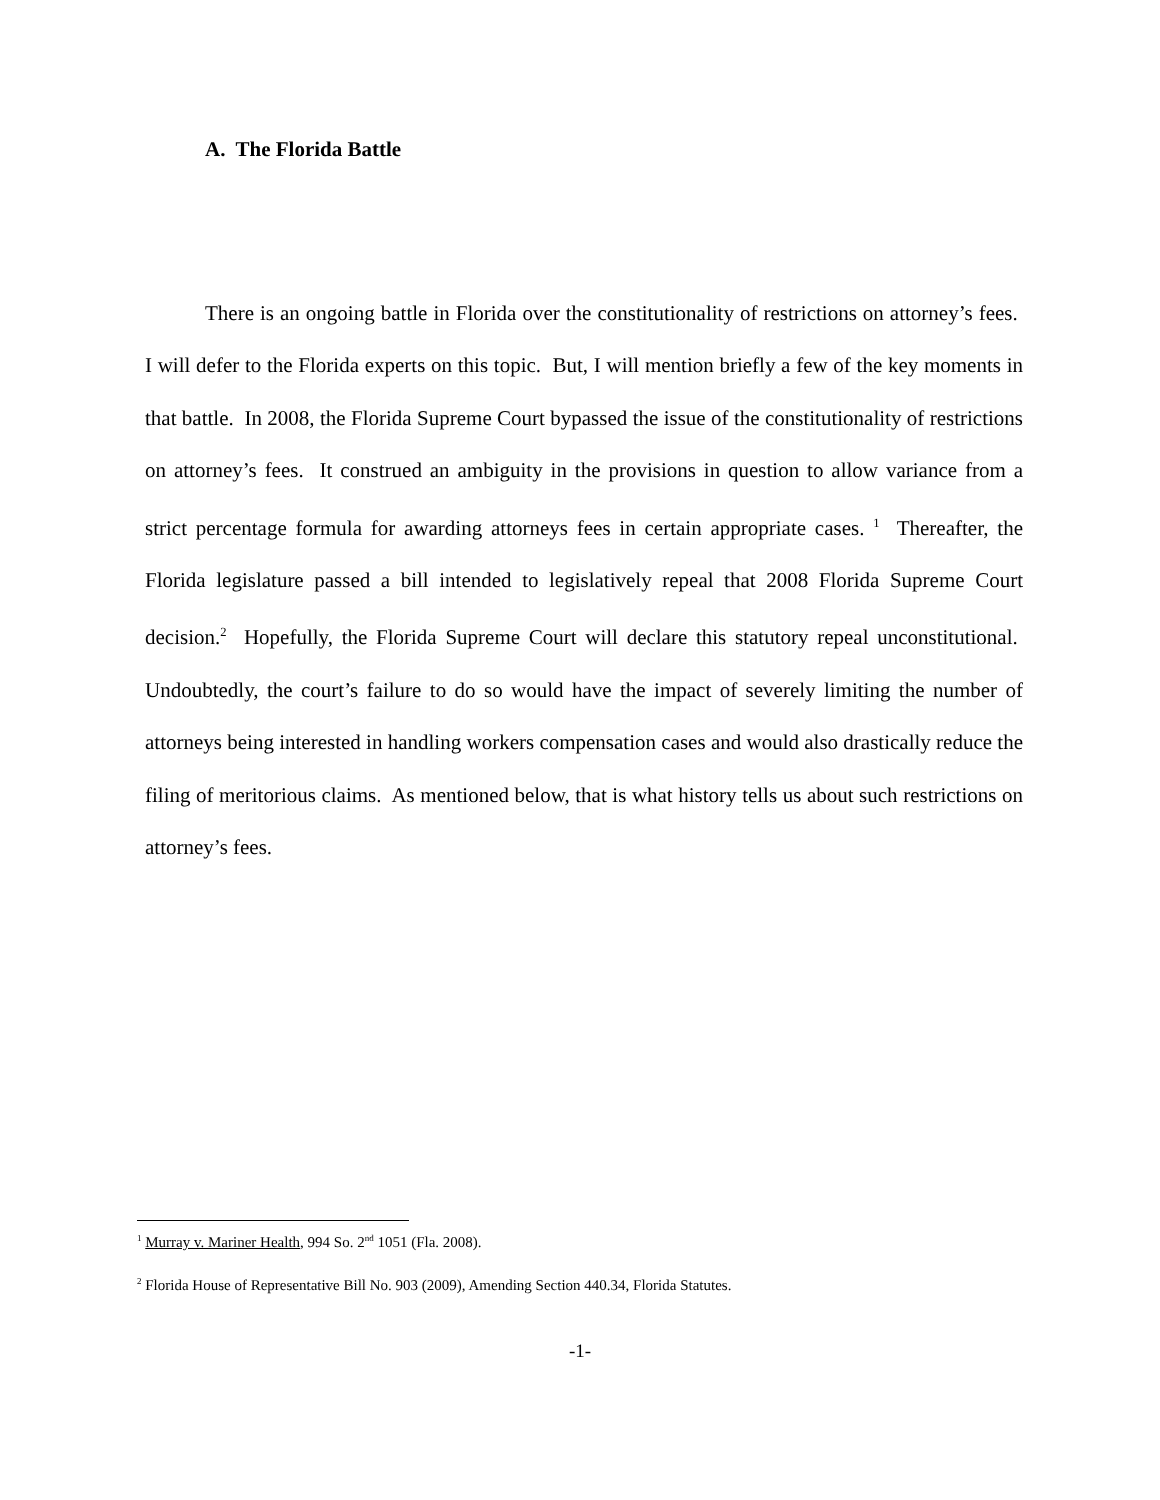A. The Florida Battle
There is an ongoing battle in Florida over the constitutionality of restrictions on attorney’s fees. I will defer to the Florida experts on this topic. But, I will mention briefly a few of the key moments in that battle. In 2008, the Florida Supreme Court bypassed the issue of the constitutionality of restrictions on attorney’s fees. It construed an ambiguity in the provisions in question to allow variance from a strict percentage formula for awarding attorneys fees in certain appropriate cases. <sup>1</sup> Thereafter, the Florida legislature passed a bill intended to legislatively repeal that 2008 Florida Supreme Court decision.<sup>2</sup> Hopefully, the Florida Supreme Court will declare this statutory repeal unconstitutional. Undoubtedly, the court’s failure to do so would have the impact of severely limiting the number of attorneys being interested in handling workers compensation cases and would also drastically reduce the filing of meritorious claims. As mentioned below, that is what history tells us about such restrictions on attorney’s fees.
<sup>1</sup> Murray v. Mariner Health, 994 So. 2<sup>nd</sup> 1051 (Fla. 2008).
<sup>2</sup> Florida House of Representative Bill No. 903 (2009), Amending Section 440.34, Florida Statutes.
-1-